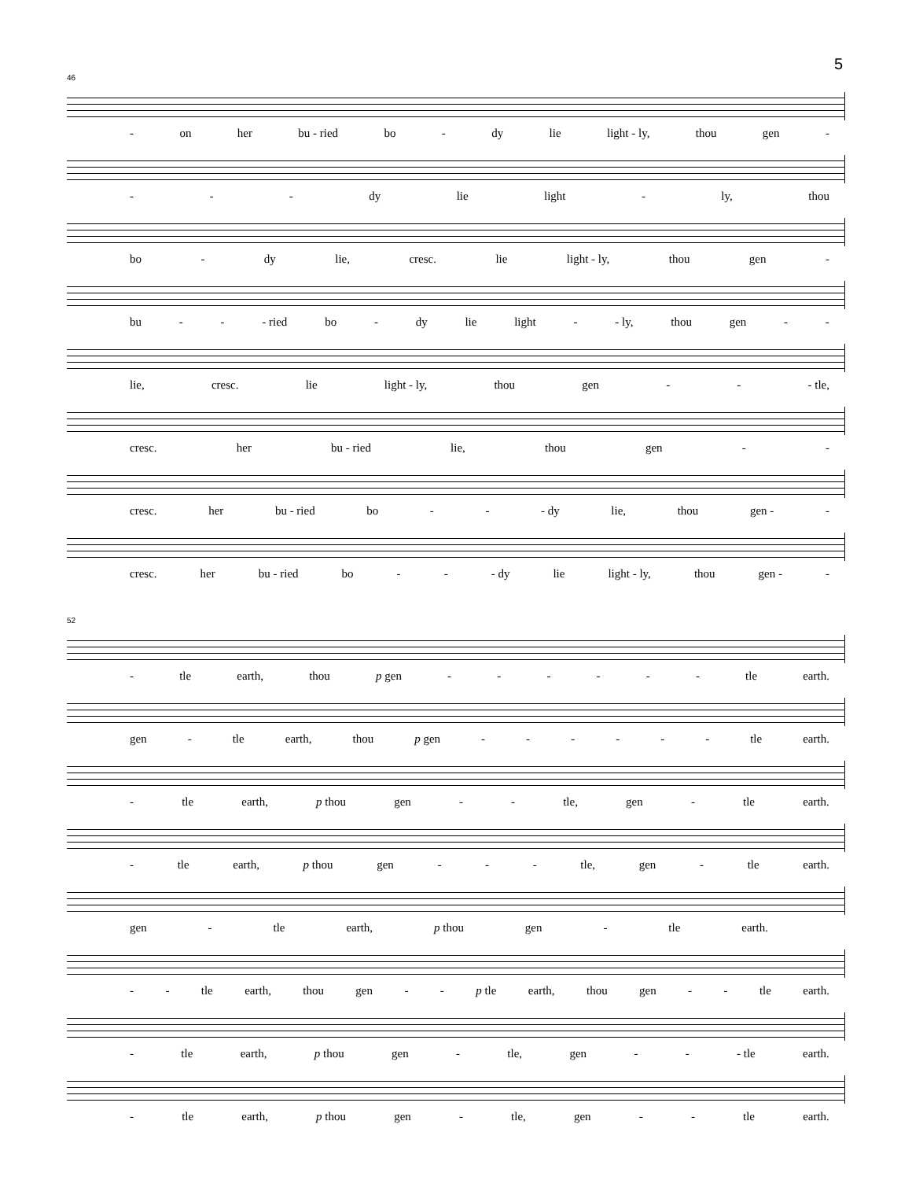5
46
- on her bu - ried bo - dy lie light - ly, thou gen -
- - - dy lie light - ly, thou
bo - dy lie, cresc. lie light - ly, thou gen -
bu - - - ried bo - dy lie light - - ly, thou gen - -
lie, cresc. lie light - ly, thou gen - - - tle,
cresc. her bu - ried lie, thou gen - -
cresc. her bu - ried bo - - - dy lie, thou gen - -
cresc. her bu - ried bo - - - dy lie light - ly, thou gen - -
52
- tle earth, thou p gen - - - - - - tle earth.
gen - tle earth, thou p gen - - - - - - tle earth.
- tle earth, p thou gen - - tle, gen - tle earth.
- tle earth, p thou gen - - - tle, gen - tle earth.
gen - tle earth, p thou gen - tle earth.
- - tle earth, thou gen - - p tle earth, thou gen - - tle earth.
- tle earth, p thou gen - tle, gen - - - tle earth.
- tle earth, p thou gen - tle, gen - - tle earth.